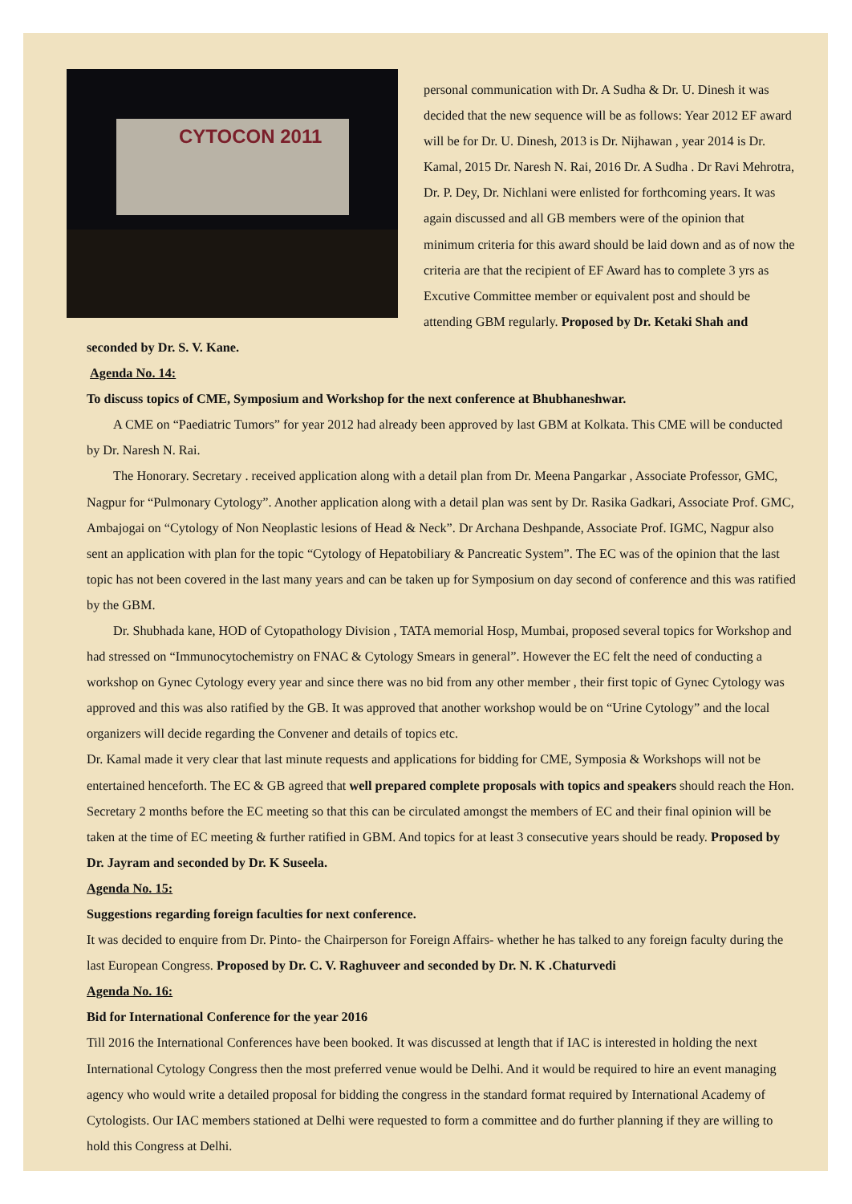CYTOCON 2011
personal communication with Dr. A Sudha & Dr. U. Dinesh it was decided that the new sequence will be as follows: Year 2012 EF award will be for Dr. U. Dinesh, 2013 is Dr. Nijhawan , year 2014 is Dr. Kamal, 2015 Dr. Naresh N. Rai, 2016 Dr. A Sudha . Dr Ravi Mehrotra, Dr. P. Dey, Dr. Nichlani were enlisted for forthcoming years. It was again discussed and all GB members were of the opinion that minimum criteria for this award should be laid down and as of now the criteria are that the recipient of EF Award has to complete 3 yrs as Excutive Committee member or equivalent post and should be attending GBM regularly. Proposed by Dr. Ketaki Shah and seconded by Dr. S. V. Kane.
Agenda No. 14:
To discuss topics of CME, Symposium and Workshop for the next conference at Bhubhaneshwar.
A CME on “Paediatric Tumors” for year 2012 had already been approved by last GBM at Kolkata. This CME will be conducted by Dr. Naresh N. Rai.
The Honorary. Secretary . received application along with a detail plan from Dr. Meena Pangarkar , Associate Professor, GMC, Nagpur for “Pulmonary Cytology”. Another application along with a detail plan was sent by Dr. Rasika Gadkari, Associate Prof. GMC, Ambajogai on “Cytology of Non Neoplastic lesions of Head & Neck”. Dr Archana Deshpande, Associate Prof. IGMC, Nagpur also sent an application with plan for the topic “Cytology of Hepatobiliary & Pancreatic System”. The EC was of the opinion that the last topic has not been covered in the last many years and can be taken up for Symposium on day second of conference and this was ratified by the GBM.
Dr. Shubhada kane, HOD of Cytopathology Division , TATA memorial Hosp, Mumbai, proposed several topics for Workshop and had stressed on “Immunocytochemistry on FNAC & Cytology Smears in general”. However the EC felt the need of conducting a workshop on Gynec Cytology every year and since there was no bid from any other member , their first topic of Gynec Cytology was approved and this was also ratified by the GB. It was approved that another workshop would be on “Urine Cytology” and the local organizers will decide regarding the Convener and details of topics etc.
Dr. Kamal made it very clear that last minute requests and applications for bidding for CME, Symposia & Workshops will not be entertained henceforth. The EC & GB agreed that well prepared complete proposals with topics and speakers should reach the Hon. Secretary 2 months before the EC meeting so that this can be circulated amongst the members of EC and their final opinion will be taken at the time of EC meeting & further ratified in GBM. And topics for at least 3 consecutive years should be ready. Proposed by Dr. Jayram and seconded by Dr. K Suseela.
Agenda No. 15:
Suggestions regarding foreign faculties for next conference.
It was decided to enquire from Dr. Pinto- the Chairperson for Foreign Affairs- whether he has talked to any foreign faculty during the last European Congress. Proposed by Dr. C. V. Raghuveer and seconded by Dr. N. K .Chaturvedi
Agenda No. 16:
Bid for International Conference for the year 2016
Till 2016 the International Conferences have been booked. It was discussed at length that if IAC is interested in holding the next International Cytology Congress then the most preferred venue would be Delhi. And it would be required to hire an event managing agency who would write a detailed proposal for bidding the congress in the standard format required by International Academy of Cytologists. Our IAC members stationed at Delhi were requested to form a committee and do further planning if they are willing to hold this Congress at Delhi.